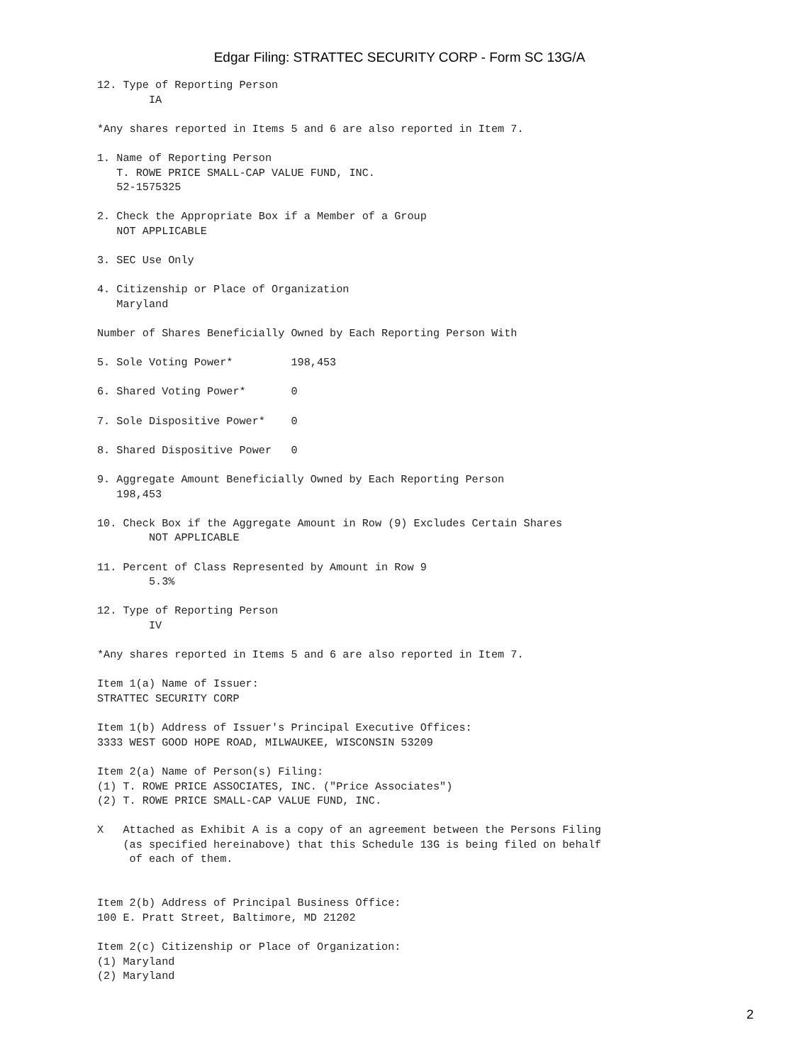Edgar Filing: STRATTEC SECURITY CORP - Form SC 13G/A
12. Type of Reporting Person
        IA

*Any shares reported in Items 5 and 6 are also reported in Item 7.

1. Name of Reporting Person
   T. ROWE PRICE SMALL-CAP VALUE FUND, INC.
   52-1575325

2. Check the Appropriate Box if a Member of a Group
   NOT APPLICABLE

3. SEC Use Only

4. Citizenship or Place of Organization
   Maryland

Number of Shares Beneficially Owned by Each Reporting Person With

5. Sole Voting Power*         198,453

6. Shared Voting Power*       0

7. Sole Dispositive Power*    0

8. Shared Dispositive Power   0

9. Aggregate Amount Beneficially Owned by Each Reporting Person
   198,453

10. Check Box if the Aggregate Amount in Row (9) Excludes Certain Shares
        NOT APPLICABLE

11. Percent of Class Represented by Amount in Row 9
        5.3%

12. Type of Reporting Person
        IV

*Any shares reported in Items 5 and 6 are also reported in Item 7.

Item 1(a) Name of Issuer:
STRATTEC SECURITY CORP

Item 1(b) Address of Issuer's Principal Executive Offices:
3333 WEST GOOD HOPE ROAD, MILWAUKEE, WISCONSIN 53209

Item 2(a) Name of Person(s) Filing:
(1) T. ROWE PRICE ASSOCIATES, INC. ("Price Associates")
(2) T. ROWE PRICE SMALL-CAP VALUE FUND, INC.

X   Attached as Exhibit A is a copy of an agreement between the Persons Filing
    (as specified hereinabove) that this Schedule 13G is being filed on behalf
     of each of them.


Item 2(b) Address of Principal Business Office:
100 E. Pratt Street, Baltimore, MD 21202

Item 2(c) Citizenship or Place of Organization:
(1) Maryland
(2) Maryland
2